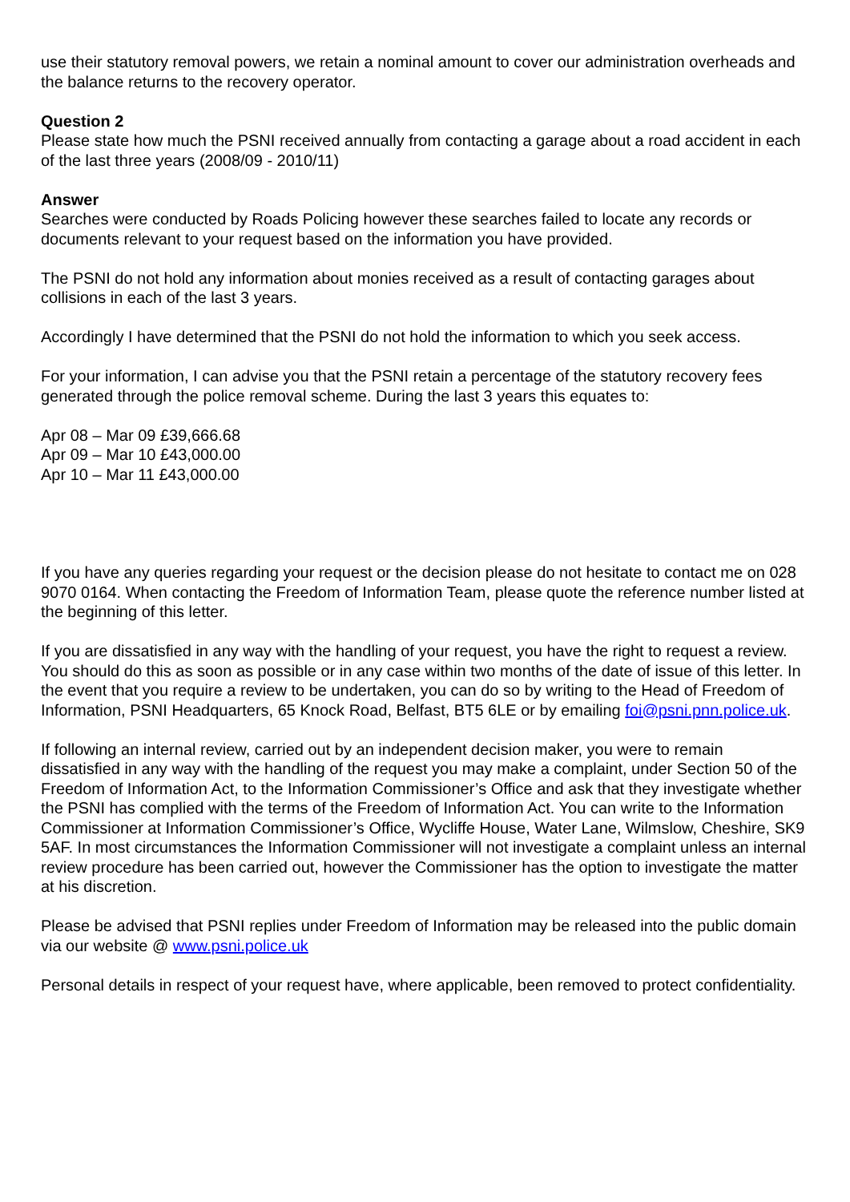use their statutory removal powers, we retain a nominal amount to cover our administration overheads and the balance returns to the recovery operator.
Question 2
Please state how much the PSNI received annually from contacting a garage about a road accident in each of the last three years (2008/09 - 2010/11)
Answer
Searches were conducted by Roads Policing however these searches failed to locate any records or documents relevant to your request based on the information you have provided.
The PSNI do not hold any information about monies received as a result of contacting garages about collisions in each of the last 3 years.
Accordingly I have determined that the PSNI do not hold the information to which you seek access.
For your information, I can advise you that the PSNI retain a percentage of the statutory recovery fees generated through the police removal scheme. During the last 3 years this equates to:
Apr 08 – Mar 09 £39,666.68
Apr 09 – Mar 10 £43,000.00
Apr 10 – Mar 11 £43,000.00
If you have any queries regarding your request or the decision please do not hesitate to contact me on 028 9070 0164. When contacting the Freedom of Information Team, please quote the reference number listed at the beginning of this letter.
If you are dissatisfied in any way with the handling of your request, you have the right to request a review. You should do this as soon as possible or in any case within two months of the date of issue of this letter. In the event that you require a review to be undertaken, you can do so by writing to the Head of Freedom of Information, PSNI Headquarters, 65 Knock Road, Belfast, BT5 6LE or by emailing foi@psni.pnn.police.uk.
If following an internal review, carried out by an independent decision maker, you were to remain dissatisfied in any way with the handling of the request you may make a complaint, under Section 50 of the Freedom of Information Act, to the Information Commissioner’s Office and ask that they investigate whether the PSNI has complied with the terms of the Freedom of Information Act. You can write to the Information Commissioner at Information Commissioner’s Office, Wycliffe House, Water Lane, Wilmslow, Cheshire, SK9 5AF. In most circumstances the Information Commissioner will not investigate a complaint unless an internal review procedure has been carried out, however the Commissioner has the option to investigate the matter at his discretion.
Please be advised that PSNI replies under Freedom of Information may be released into the public domain via our website @ www.psni.police.uk
Personal details in respect of your request have, where applicable, been removed to protect confidentiality.